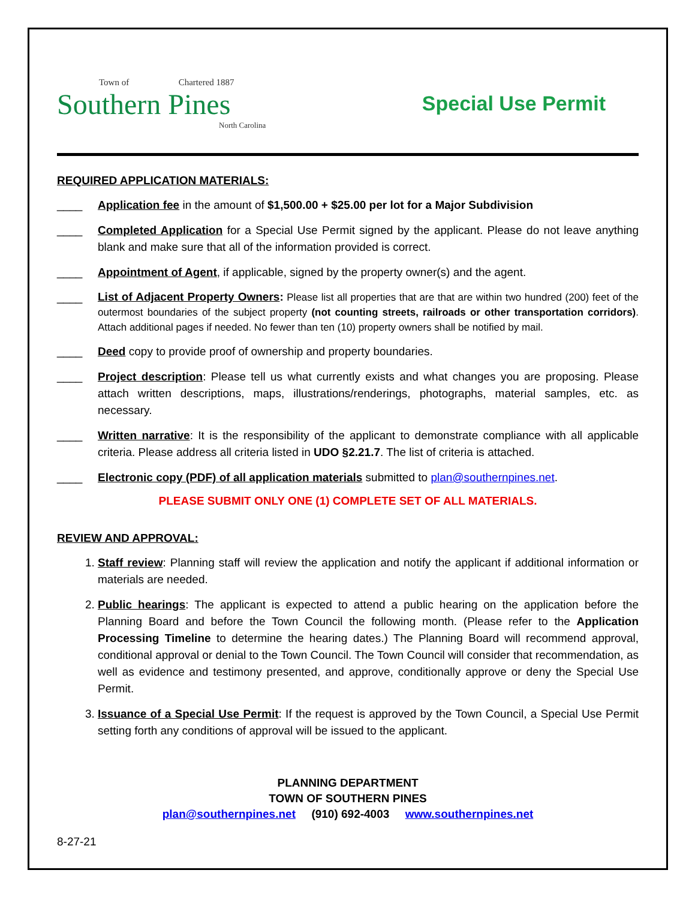Town of Chartered 1887
Southern Pines
North Carolina
Special Use Permit
REQUIRED APPLICATION MATERIALS:
____ Application fee in the amount of $1,500.00 + $25.00 per lot for a Major Subdivision
____ Completed Application for a Special Use Permit signed by the applicant. Please do not leave anything blank and make sure that all of the information provided is correct.
____ Appointment of Agent, if applicable, signed by the property owner(s) and the agent.
____
List of Adjacent Property Owners: Please list all properties that are that are within two hundred (200) feet of the outermost boundaries of the subject property (not counting streets, railroads or other transportation corridors). Attach additional pages if needed. No fewer than ten (10) property owners shall be notified by mail.
____ Deed copy to provide proof of ownership and property boundaries.
____ Project description: Please tell us what currently exists and what changes you are proposing. Please attach written descriptions, maps, illustrations/renderings, photographs, material samples, etc. as necessary.
____ Written narrative: It is the responsibility of the applicant to demonstrate compliance with all applicable criteria. Please address all criteria listed in UDO §2.21.7. The list of criteria is attached.
____ Electronic copy (PDF) of all application materials submitted to plan@southernpines.net.
PLEASE SUBMIT ONLY ONE (1) COMPLETE SET OF ALL MATERIALS.
REVIEW AND APPROVAL:
1. Staff review: Planning staff will review the application and notify the applicant if additional information or materials are needed.
2. Public hearings: The applicant is expected to attend a public hearing on the application before the Planning Board and before the Town Council the following month. (Please refer to the Application Processing Timeline to determine the hearing dates.) The Planning Board will recommend approval, conditional approval or denial to the Town Council. The Town Council will consider that recommendation, as well as evidence and testimony presented, and approve, conditionally approve or deny the Special Use Permit.
3. Issuance of a Special Use Permit: If the request is approved by the Town Council, a Special Use Permit setting forth any conditions of approval will be issued to the applicant.
PLANNING DEPARTMENT
TOWN OF SOUTHERN PINES
plan@southernpines.net (910) 692-4003 www.southernpines.net
8-27-21